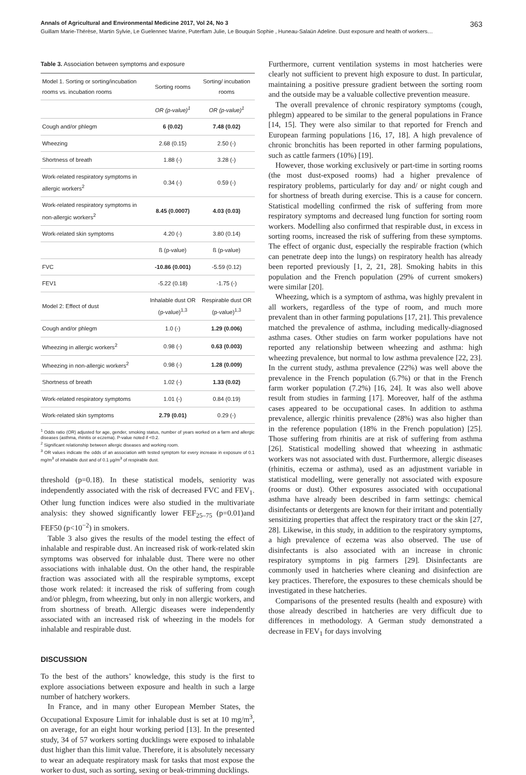Annals of Agricultural and Environmental Medicine 2017, Vol 24, No 3 363
Guillam Marie-Thérèse, Martin Sylvie, Le Guelennec Marine, Puterflam Julie, Le Bouquin Sophie , Huneau-Salaün Adeline. Dust exposure and health of workers…
Table 3. Association between symptoms and exposure
| Model 1. Sorting or sorting/incubation rooms vs. incubation rooms | Sorting rooms | Sorting/ incubation rooms |
| --- | --- | --- |
| | OR (p-value)<sup>1</sup> | OR (p-value)<sup>1</sup> |
| Cough and/or phlegm | 6 (0.02) | 7.48 (0.02) |
| Wheezing | 2.68 (0.15) | 2.50 (-) |
| Shortness of breath | 1.88 (-) | 3.28 (-) |
| Work-related respiratory symptoms in allergic workers<sup>2</sup> | 0.34 (-) | 0.59 (-) |
| Work-related respiratory symptoms in non-allergic workers<sup>2</sup> | 8.45 (0.0007) | 4.03 (0.03) |
| Work-related skin symptoms | 4.20 (-) | 3.80 (0.14) |
| | ß (p-value) | ß (p-value) |
| FVC | -10.86 (0.001) | -5.59 (0.12) |
| FEV1 | -5.22 (0.18) | -1.75 (-) |
| Model 2: Effect of dust | Inhalable dust OR (p-value)<sup>1,3</sup> | Respirable dust OR (p-value)<sup>1,3</sup> |
| Cough and/or phlegm | 1.0 (-) | 1.29 (0.006) |
| Wheezing in allergic workers<sup>2</sup> | 0.98 (-) | 0.63 (0.003) |
| Wheezing in non-allergic workers<sup>2</sup> | 0.98 (-) | 1.28 (0.009) |
| Shortness of breath | 1.02 (-) | 1.33 (0.02) |
| Work-related respiratory symptoms | 1.01 (-) | 0.84 (0.19) |
| Work-related skin symptoms | 2.79 (0.01) | 0.29 (-) |
<sup>1</sup> Odds ratio (OR) adjusted for age, gender, smoking status, number of years worked on a farm and allergic diseases (asthma, rhinitis or eczema). P-value noted if <0.2.
<sup>2</sup> Significant relationship between allergic diseases and working room.
<sup>3</sup> OR values indicate the odds of an association with tested symptom for every increase in exposure of 0.1 mg/m<sup>3</sup> of inhalable dust and of 0.1 µg/m<sup>3</sup> of respirable dust.
threshold (p=0.18). In these statistical models, seniority was independently associated with the risk of decreased FVC and FEV<sub>1</sub>. Other lung function indices were also studied in the multivariate analysis: they showed significantly lower FEF<sub>25–75</sub> (p=0.01)and FEF50 (p<10<sup>−2</sup>) in smokers.
Table 3 also gives the results of the model testing the effect of inhalable and respirable dust. An increased risk of work-related skin symptoms was observed for inhalable dust. There were no other associations with inhalable dust. On the other hand, the respirable fraction was associated with all the respirable symptoms, except those work related: it increased the risk of suffering from cough and/or phlegm, from wheezing, but only in non allergic workers, and from shortness of breath. Allergic diseases were independently associated with an increased risk of wheezing in the models for inhalable and respirable dust.
DISCUSSION
To the best of the authors’ knowledge, this study is the first to explore associations between exposure and health in such a large number of hatchery workers.
In France, and in many other European Member States, the Occupational Exposure Limit for inhalable dust is set at 10 mg/m<sup>3</sup>, on average, for an eight hour working period [13]. In the presented study, 34 of 57 workers sorting ducklings were exposed to inhalable dust higher than this limit value. Therefore, it is absolutely necessary to wear an adequate respiratory mask for tasks that most expose the worker to dust, such as sorting, sexing or beak-trimming ducklings.
Furthermore, current ventilation systems in most hatcheries were clearly not sufficient to prevent high exposure to dust. In particular, maintaining a positive pressure gradient between the sorting room and the outside may be a valuable collective prevention measure.
The overall prevalence of chronic respiratory symptoms (cough, phlegm) appeared to be similar to the general populations in France [14, 15]. They were also similar to that reported for French and European farming populations [16, 17, 18]. A high prevalence of chronic bronchitis has been reported in other farming populations, such as cattle farmers (10%) [19].
However, those working exclusively or part-time in sorting rooms (the most dust-exposed rooms) had a higher prevalence of respiratory problems, particularly for day and/ or night cough and for shortness of breath during exercise. This is a cause for concern. Statistical modelling confirmed the risk of suffering from more respiratory symptoms and decreased lung function for sorting room workers. Modelling also confirmed that respirable dust, in excess in sorting rooms, increased the risk of suffering from these symptoms. The effect of organic dust, especially the respirable fraction (which can penetrate deep into the lungs) on respiratory health has already been reported previously [1, 2, 21, 28]. Smoking habits in this population and the French population (29% of current smokers) were similar [20].
Wheezing, which is a symptom of asthma, was highly prevalent in all workers, regardless of the type of room, and much more prevalent than in other farming populations [17, 21]. This prevalence matched the prevalence of asthma, including medically-diagnosed asthma cases. Other studies on farm worker populations have not reported any relationship between wheezing and asthma: high wheezing prevalence, but normal to low asthma prevalence [22, 23]. In the current study, asthma prevalence (22%) was well above the prevalence in the French population (6.7%) or that in the French farm worker population (7.2%) [16, 24]. It was also well above result from studies in farming [17]. Moreover, half of the asthma cases appeared to be occupational cases. In addition to asthma prevalence, allergic rhinitis prevalence (28%) was also higher than in the reference population (18% in the French population) [25]. Those suffering from rhinitis are at risk of suffering from asthma [26]. Statistical modelling showed that wheezing in asthmatic workers was not associated with dust. Furthermore, allergic diseases (rhinitis, eczema or asthma), used as an adjustment variable in statistical modelling, were generally not associated with exposure (rooms or dust). Other exposures associated with occupational asthma have already been described in farm settings: chemical disinfectants or detergents are known for their irritant and potentially sensitizing properties that affect the respiratory tract or the skin [27, 28]. Likewise, in this study, in addition to the respiratory symptoms, a high prevalence of eczema was also observed. The use of disinfectants is also associated with an increase in chronic respiratory symptoms in pig farmers [29]. Disinfectants are commonly used in hatcheries where cleaning and disinfection are key practices. Therefore, the exposures to these chemicals should be investigated in these hatcheries.
Comparisons of the presented results (health and exposure) with those already described in hatcheries are very difficult due to differences in methodology. A German study demonstrated a decrease in FEV<sub>1</sub> for days involving